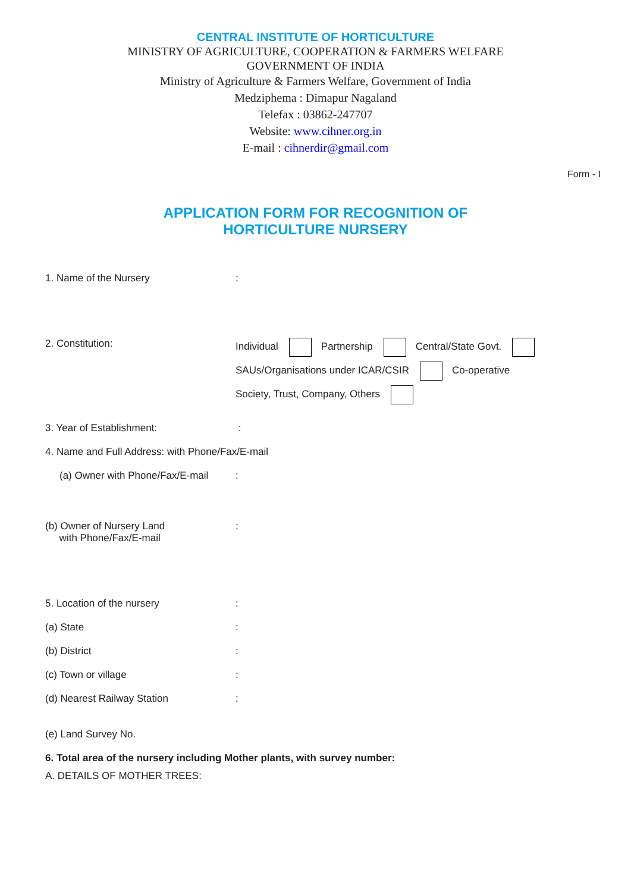CENTRAL INSTITUTE OF HORTICULTURE
MINISTRY OF AGRICULTURE, COOPERATION & FARMERS WELFARE
GOVERNMENT OF INDIA
Ministry of Agriculture & Farmers Welfare, Government of India
Medziphema : Dimapur Nagaland
Telefax : 03862-247707
Website: www.cihner.org.in
E-mail : cihnerdir@gmail.com
Form - I
APPLICATION FORM FOR RECOGNITION OF
HORTICULTURE NURSERY
1. Name of the Nursery :
2. Constitution: Individual Partnership Central/State Govt.
SAUs/Organisations under ICAR/CSIR Co-operative
Society, Trust, Company, Others
3. Year of Establishment: :
4. Name and Full Address: with Phone/Fax/E-mail
(a) Owner with Phone/Fax/E-mail
:
(b) Owner of Nursery Land
with Phone/Fax/E-mail
:
5. Location of the nursery :
(a) State :
(b) District :
(c) Town or village :
(d) Nearest Railway Station :
(e) Land Survey No.
6. Total area of the nursery including Mother plants, with survey number:
A. DETAILS OF MOTHER TREES: